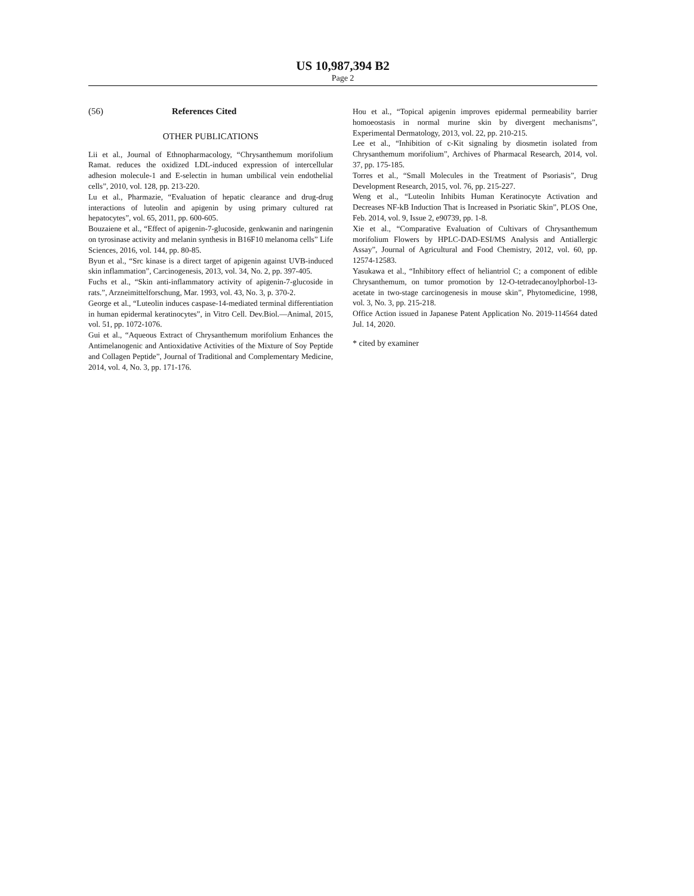US 10,987,394 B2
Page 2
(56) References Cited
OTHER PUBLICATIONS
Lii et al., Journal of Ethnopharmacology, “Chrysanthemum morifolium Ramat. reduces the oxidized LDL-induced expression of intercellular adhesion molecule-1 and E-selectin in human umbilical vein endothelial cells”, 2010, vol. 128, pp. 213-220.
Lu et al., Pharmazie, “Evaluation of hepatic clearance and drug-drug interactions of luteolin and apigenin by using primary cultured rat hepatocytes”, vol. 65, 2011, pp. 600-605.
Bouzaiene et al., “Effect of apigenin-7-glucoside, genkwanin and naringenin on tyrosinase activity and melanin synthesis in B16F10 melanoma cells” Life Sciences, 2016, vol. 144, pp. 80-85.
Byun et al., “Src kinase is a direct target of apigenin against UVB-induced skin inflammation”, Carcinogenesis, 2013, vol. 34, No. 2, pp. 397-405.
Fuchs et al., “Skin anti-inflammatory activity of apigenin-7-glucoside in rats.”, Arzneimittelforschung, Mar. 1993, vol. 43, No. 3, p. 370-2.
George et al., “Luteolin induces caspase-14-mediated terminal differentiation in human epidermal keratinocytes”, in Vitro Cell. Dev.Biol.—Animal, 2015, vol. 51, pp. 1072-1076.
Gui et al., “Aqueous Extract of Chrysanthemum morifolium Enhances the Antimelanogenic and Antioxidative Activities of the Mixture of Soy Peptide and Collagen Peptide”, Journal of Traditional and Complementary Medicine, 2014, vol. 4, No. 3, pp. 171-176.
Hou et al., “Topical apigenin improves epidermal permeability barrier homoeostasis in normal murine skin by divergent mechanisms”, Experimental Dermatology, 2013, vol. 22, pp. 210-215.
Lee et al., “Inhibition of c-Kit signaling by diosmetin isolated from Chrysanthemum morifolium”, Archives of Pharmacal Research, 2014, vol. 37, pp. 175-185.
Torres et al., “Small Molecules in the Treatment of Psoriasis”, Drug Development Research, 2015, vol. 76, pp. 215-227.
Weng et al., “Luteolin Inhibits Human Keratinocyte Activation and Decreases NF-kB Induction That is Increased in Psoriatic Skin”, PLOS One, Feb. 2014, vol. 9, Issue 2, e90739, pp. 1-8.
Xie et al., “Comparative Evaluation of Cultivars of Chrysanthemum morifolium Flowers by HPLC-DAD-ESI/MS Analysis and Antiallergic Assay”, Journal of Agricultural and Food Chemistry, 2012, vol. 60, pp. 12574-12583.
Yasukawa et al., “Inhibitory effect of heliantriol C; a component of edible Chrysanthemum, on tumor promotion by 12-O-tetradecanoylphorbol-13-acetate in two-stage carcinogenesis in mouse skin”, Phytomedicine, 1998, vol. 3, No. 3, pp. 215-218.
Office Action issued in Japanese Patent Application No. 2019-114564 dated Jul. 14, 2020.
* cited by examiner